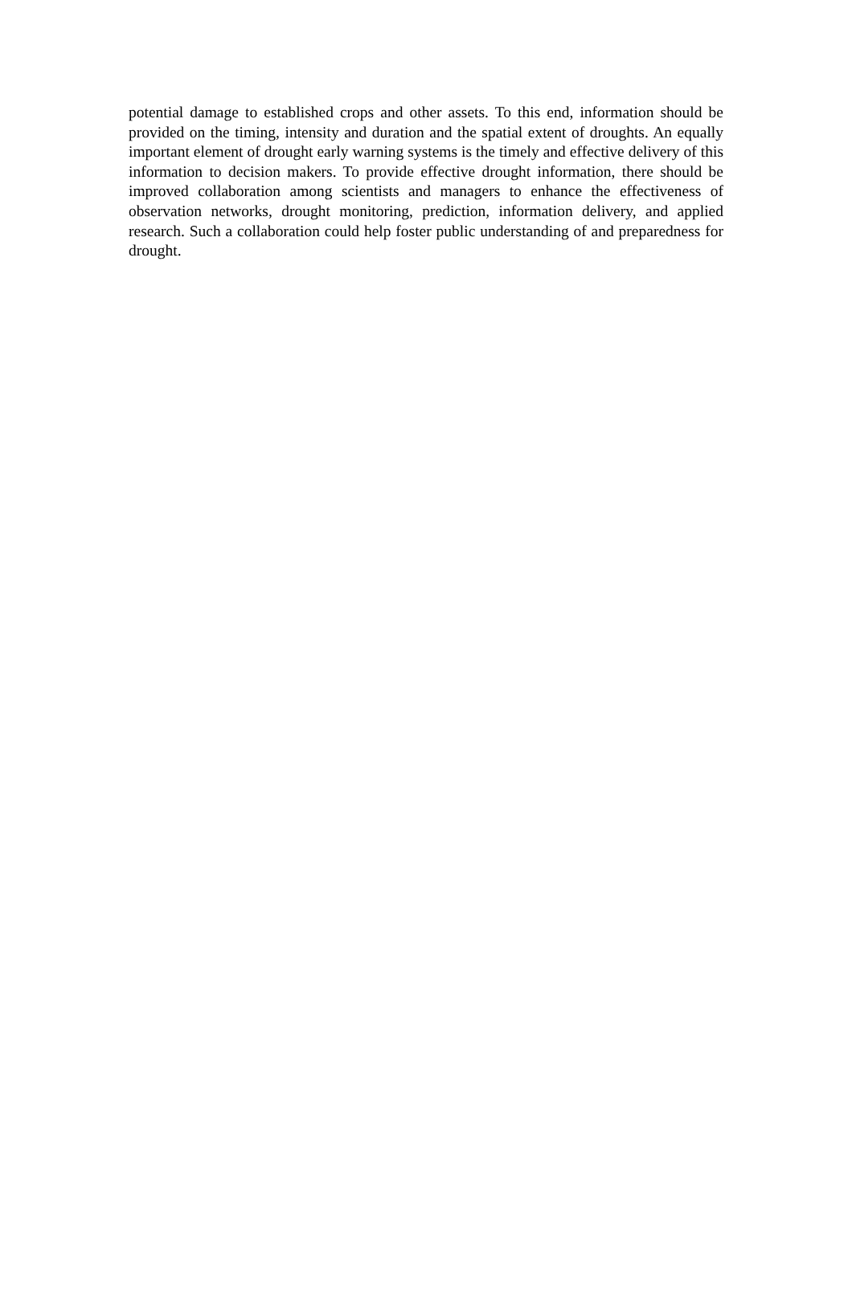potential damage to established crops and other assets. To this end, information should be provided on the timing, intensity and duration and the spatial extent of droughts. An equally important element of drought early warning systems is the timely and effective delivery of this information to decision makers. To provide effective drought information, there should be improved collaboration among scientists and managers to enhance the effectiveness of observation networks, drought monitoring, prediction, information delivery, and applied research. Such a collaboration could help foster public understanding of and preparedness for drought.